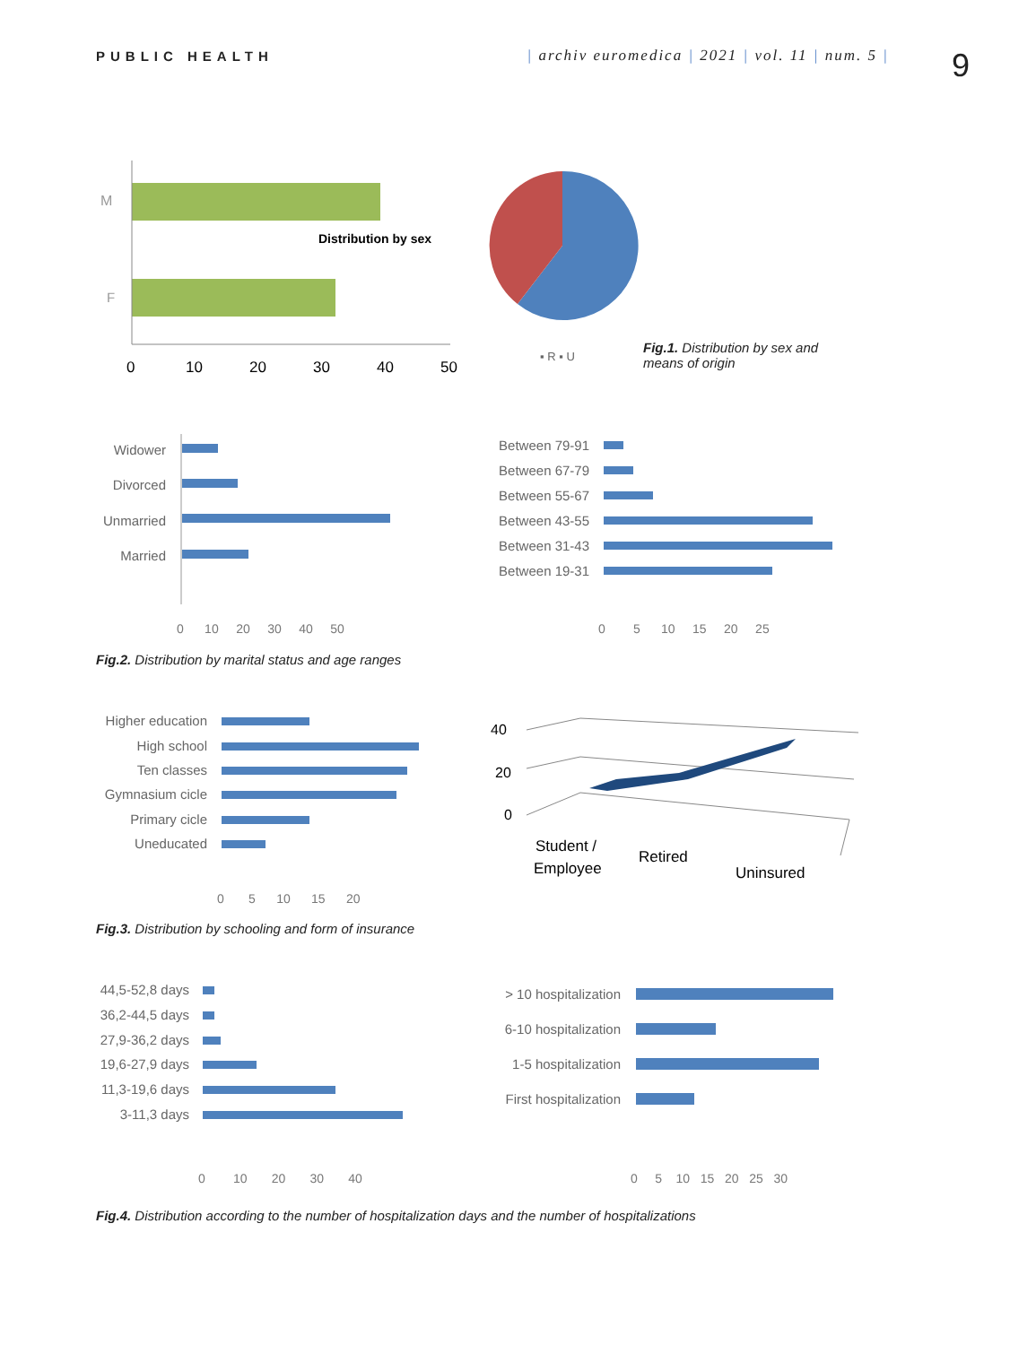PUBLIC HEALTH | archiv euromedica | 2021 | vol. 11 | num. 5 |
9
M
F
Distribution by sex
0
10
20
30
40
50
▪ R ▪ U
Fig.1. Distribution by sex and means of origin
Widower
Divorced
Unmarried
Married
0 10 20 30 40 50
Between 79-91
Between 67-79
Between 55-67
Between 43-55
Between 31-43
Between 19-31
0 5 10 15 20 25
Fig.2. Distribution by marital status and age ranges
Higher education
High school
Ten classes
Gymnasium cicle
Primary cicle
Uneducated
0 5 10 15 20
40
20
0
Student /
Employee
Retired
Uninsured
Fig.3. Distribution by schooling and form of insurance
44,5-52,8 days
36,2-44,5 days
27,9-36,2 days
19,6-27,9 days
11,3-19,6 days
3-11,3 days
0 10 20 30 40
> 10 hospitalization
6-10 hospitalization
1-5 hospitalization
First hospitalization
0 5 10 15 20 25 30
Fig.4. Distribution according to the number of hospitalization days and the number of hospitalizations